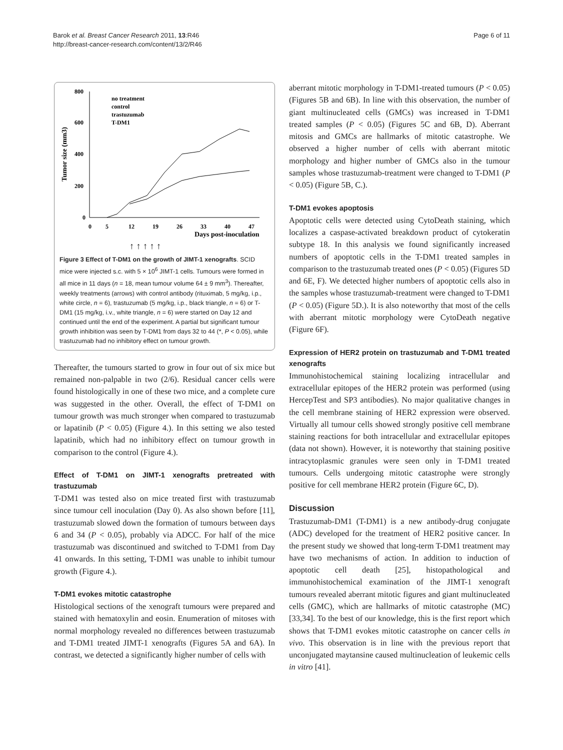Barok et al. Breast Cancer Research 2011, 13:R46
http://breast-cancer-research.com/content/13/2/R46
Page 6 of 11
800
600
400
200
0
Tumor size (mm3)
0
5
12
19
26
33
40
47
Days post-inoculation
no treatment
control
trastuzumab
T-DM1
↑ ↑ ↑ ↑ ↑
Figure 3 Effect of T-DM1 on the growth of JIMT-1 xenografts. SCID mice were injected s.c. with 5 × 10<sup>6</sup> JIMT-1 cells. Tumours were formed in all mice in 11 days (n = 18, mean tumour volume 64 ± 9 mm<sup>3</sup>). Thereafter, weekly treatments (arrows) with control antibody (rituximab, 5 mg/kg, i.p., white circle, n = 6), trastuzumab (5 mg/kg, i.p., black triangle, n = 6) or T-DM1 (15 mg/kg, i.v., white triangle, n = 6) were started on Day 12 and continued until the end of the experiment. A partial but significant tumour growth inhibition was seen by T-DM1 from days 32 to 44 (*, P < 0.05), while trastuzumab had no inhibitory effect on tumour growth.
Thereafter, the tumours started to grow in four out of six mice but remained non-palpable in two (2/6). Residual cancer cells were found histologically in one of these two mice, and a complete cure was suggested in the other. Overall, the effect of T-DM1 on tumour growth was much stronger when compared to trastuzumab or lapatinib (P < 0.05) (Figure 4.). In this setting we also tested lapatinib, which had no inhibitory effect on tumour growth in comparison to the control (Figure 4.).
Effect of T-DM1 on JIMT-1 xenografts pretreated with trastuzumab
T-DM1 was tested also on mice treated first with trastuzumab since tumour cell inoculation (Day 0). As also shown before [11], trastuzumab slowed down the formation of tumours between days 6 and 34 (P < 0.05), probably via ADCC. For half of the mice trastuzumab was discontinued and switched to T-DM1 from Day 41 onwards. In this setting, T-DM1 was unable to inhibit tumour growth (Figure 4.).
T-DM1 evokes mitotic catastrophe
Histological sections of the xenograft tumours were prepared and stained with hematoxylin and eosin. Enumeration of mitoses with normal morphology revealed no differences between trastuzumab and T-DM1 treated JIMT-1 xenografts (Figures 5A and 6A). In contrast, we detected a significantly higher number of cells with
aberrant mitotic morphology in T-DM1-treated tumours (P < 0.05) (Figures 5B and 6B). In line with this observation, the number of giant multinucleated cells (GMCs) was increased in T-DM1 treated samples (P < 0.05) (Figures 5C and 6B, D). Aberrant mitosis and GMCs are hallmarks of mitotic catastrophe. We observed a higher number of cells with aberrant mitotic morphology and higher number of GMCs also in the tumour samples whose trastuzumab-treatment were changed to T-DM1 (P < 0.05) (Figure 5B, C.).
T-DM1 evokes apoptosis
Apoptotic cells were detected using CytoDeath staining, which localizes a caspase-activated breakdown product of cytokeratin subtype 18. In this analysis we found significantly increased numbers of apoptotic cells in the T-DM1 treated samples in comparison to the trastuzumab treated ones (P < 0.05) (Figures 5D and 6E, F). We detected higher numbers of apoptotic cells also in the samples whose trastuzumab-treatment were changed to T-DM1 (P < 0.05) (Figure 5D.). It is also noteworthy that most of the cells with aberrant mitotic morphology were CytoDeath negative (Figure 6F).
Expression of HER2 protein on trastuzumab and T-DM1 treated xenografts
Immunohistochemical staining localizing intracellular and extracellular epitopes of the HER2 protein was performed (using HercepTest and SP3 antibodies). No major qualitative changes in the cell membrane staining of HER2 expression were observed. Virtually all tumour cells showed strongly positive cell membrane staining reactions for both intracellular and extracellular epitopes (data not shown). However, it is noteworthy that staining positive intracytoplasmic granules were seen only in T-DM1 treated tumours. Cells undergoing mitotic catastrophe were strongly positive for cell membrane HER2 protein (Figure 6C, D).
Discussion
Trastuzumab-DM1 (T-DM1) is a new antibody-drug conjugate (ADC) developed for the treatment of HER2 positive cancer. In the present study we showed that long-term T-DM1 treatment may have two mechanisms of action. In addition to induction of apoptotic cell death [25], histopathological and immunohistochemical examination of the JIMT-1 xenograft tumours revealed aberrant mitotic figures and giant multinucleated cells (GMC), which are hallmarks of mitotic catastrophe (MC) [33,34]. To the best of our knowledge, this is the first report which shows that T-DM1 evokes mitotic catastrophe on cancer cells in vivo. This observation is in line with the previous report that unconjugated maytansine caused multinucleation of leukemic cells in vitro [41].